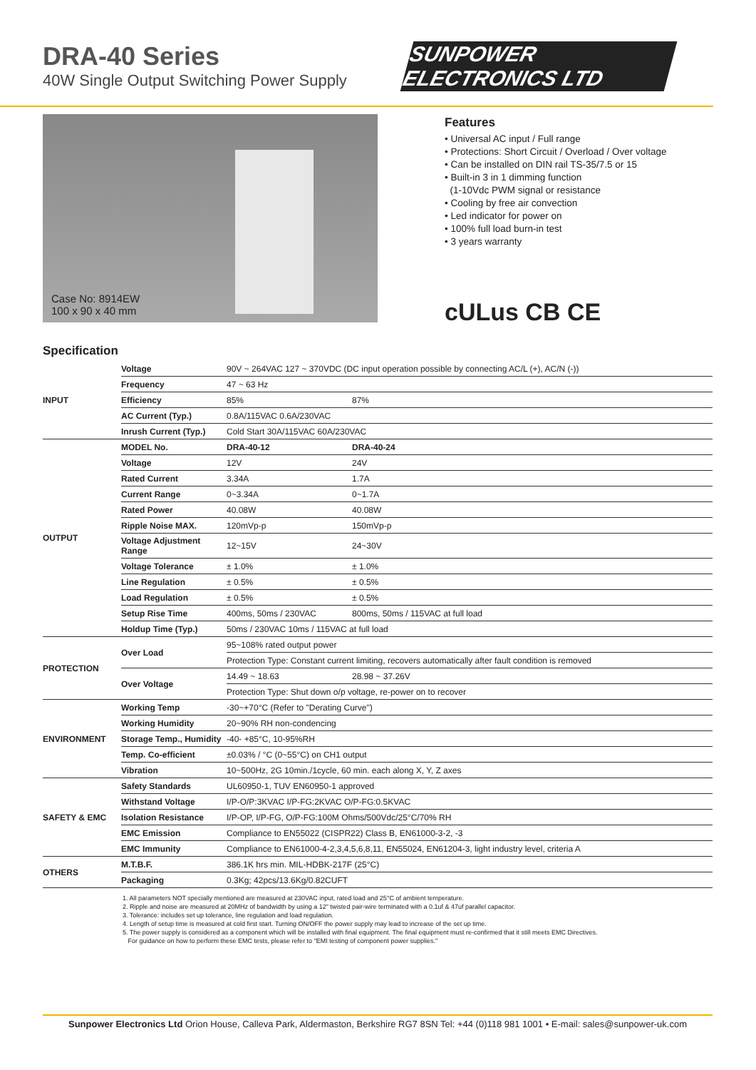DRA-40 Series
40W Single Output Switching Power Supply
SUNPOWER ELECTRONICS LTD
Case No: 8914EW
100 x 90 x 40 mm
Features
• Universal AC input / Full range
• Protections: Short Circuit / Overload / Over voltage
• Can be installed on DIN rail TS-35/7.5 or 15
• Built-in 3 in 1 dimming function
(1-10Vdc PWM signal or resistance
• Cooling by free air convection
• Led indicator for power on
• 100% full load burn-in test
• 3 years warranty
cULus CB CE
Specification
| INPUT | Voltage | 90V ~ 264VAC 127 ~ 370VDC (DC input operation possible by connecting AC/L (+), AC/N (-)) | |
| | Frequency | 47 ~ 63 Hz | |
| | Efficiency | 85% | 87% |
| | AC Current (Typ.) | 0.8A/115VAC 0.6A/230VAC | |
| | Inrush Current (Typ.) | Cold Start 30A/115VAC 60A/230VAC | |
| OUTPUT | MODEL No. | DRA-40-12 | DRA-40-24 |
| | Voltage | 12V | 24V |
| | Rated Current | 3.34A | 1.7A |
| | Current Range | 0~3.34A | 0~1.7A |
| | Rated Power | 40.08W | 40.08W |
| | Ripple Noise MAX. | 120mVp-p | 150mVp-p |
| | Voltage Adjustment Range | 12~15V | 24~30V |
| | Voltage Tolerance | ± 1.0% | ± 1.0% |
| | Line Regulation | ± 0.5% | ± 0.5% |
| | Load Regulation | ± 0.5% | ± 0.5% |
| | Setup Rise Time | 400ms, 50ms / 230VAC | 800ms, 50ms / 115VAC at full load |
| | Holdup Time (Typ.) | 50ms / 230VAC 10ms / 115VAC at full load | |
| PROTECTION | Over Load | 95~108% rated output power | |
| | | Protection Type: Constant current limiting, recovers automatically after fault condition is removed | |
| | Over Voltage | 14.49 ~ 18.63 | 28.98 ~ 37.26V |
| | | Protection Type: Shut down o/p voltage, re-power on to recover | |
| ENVIRONMENT | Working Temp | -30~+70°C (Refer to "Derating Curve") | |
| | Working Humidity | 20~90% RH non-condencing | |
| | Storage Temp., Humidity | -40- +85°C, 10-95%RH | |
| | Temp. Co-efficient | ±0.03% / °C (0~55°C) on CH1 output | |
| | Vibration | 10~500Hz, 2G 10min./1cycle, 60 min. each along X, Y, Z axes | |
| SAFETY & EMC | Safety Standards | UL60950-1, TUV EN60950-1 approved | |
| | Withstand Voltage | I/P-O/P:3KVAC I/P-FG:2KVAC O/P-FG:0.5KVAC | |
| | Isolation Resistance | I/P-OP, I/P-FG, O/P-FG:100M Ohms/500Vdc/25°C/70% RH | |
| | EMC Emission | Compliance to EN55022 (CISPR22) Class B, EN61000-3-2, -3 | |
| | EMC Immunity | Compliance to EN61000-4-2,3,4,5,6,8,11, EN55024, EN61204-3, light industry level, criteria A | |
| OTHERS | M.T.B.F. | 386.1K hrs min. MIL-HDBK-217F (25°C) | |
| | Packaging | 0.3Kg; 42pcs/13.6Kg/0.82CUFT | |
1. All parameters NOT specially mentioned are measured at 230VAC input, rated load and 25°C of ambient temperature.
2. Ripple and noise are measured at 20MHz of bandwidth by using a 12" twisted pair-wire terminated with a 0.1uf & 47uf parallel capacitor.
3. Tolerance: includes set up tolerance, line regulation and load regulation.
4. Length of setup time is measured at cold first start. Turning ON/OFF the power supply may lead to increase of the set up time.
5. The power supply is considered as a component which will be installed with final equipment. The final equipment must re-confirmed that it still meets EMC Directives.
For guidance on how to perform these EMC tests, please refer to "EMI testing of component power supplies."
Sunpower Electronics Ltd Orion House, Calleva Park, Aldermaston, Berkshire RG7 8SN Tel: +44 (0)118 981 1001 • E-mail: sales@sunpower-uk.com